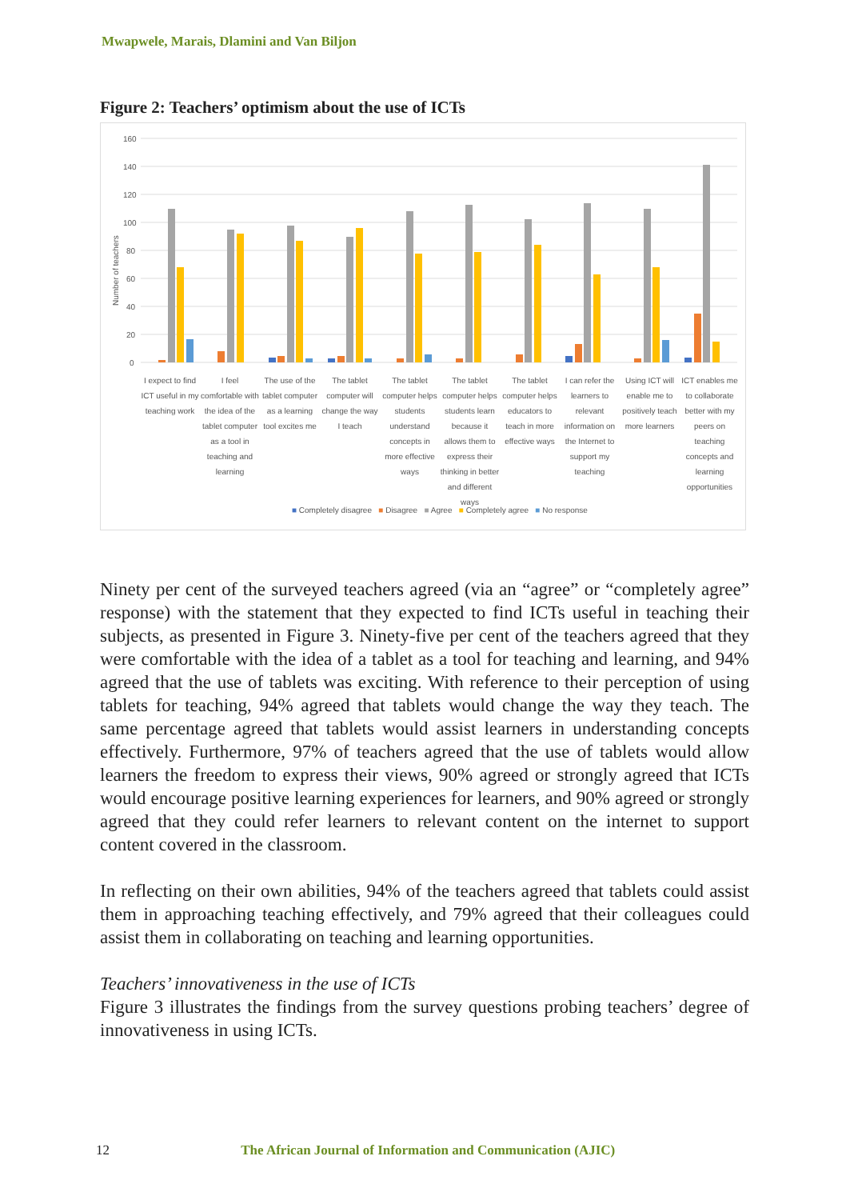Mwapwele, Marais, Dlamini and Van Biljon
Figure 2: Teachers’ optimism about the use of ICTs
160
140
120
100
80
60
40
20
0
Number of teachers
I expect to find ICT useful in my teaching work
I feel comfortable with the idea of the tablet computer as a tool in teaching and learning
The use of the tablet computer as a learning tool excites me
The tablet computer will change the way I teach
The tablet computer helps students understand concepts in more effective ways
The tablet computer helps students learn because it allows them to express their thinking in better and different ways
The tablet computer helps educators to teach in more effective ways
I can refer the learners to relevant information on the Internet to support my teaching
Using ICT will enable me to positively teach more learners
ICT enables me to collaborate better with my peers on teaching concepts and learning opportunities
■ Completely disagree ■ Disagree ■ Agree ■ Completely agree ■ No response
Ninety per cent of the surveyed teachers agreed (via an “agree” or “completely agree” response) with the statement that they expected to find ICTs useful in teaching their subjects, as presented in Figure 3. Ninety-five per cent of the teachers agreed that they were comfortable with the idea of a tablet as a tool for teaching and learning, and 94% agreed that the use of tablets was exciting. With reference to their perception of using tablets for teaching, 94% agreed that tablets would change the way they teach. The same percentage agreed that tablets would assist learners in understanding concepts effectively. Furthermore, 97% of teachers agreed that the use of tablets would allow learners the freedom to express their views, 90% agreed or strongly agreed that ICTs would encourage positive learning experiences for learners, and 90% agreed or strongly agreed that they could refer learners to relevant content on the internet to support content covered in the classroom.
In reflecting on their own abilities, 94% of the teachers agreed that tablets could assist them in approaching teaching effectively, and 79% agreed that their colleagues could assist them in collaborating on teaching and learning opportunities.
Teachers’ innovativeness in the use of ICTs
Figure 3 illustrates the findings from the survey questions probing teachers’ degree of innovativeness in using ICTs.
12 The African Journal of Information and Communication (AJIC)